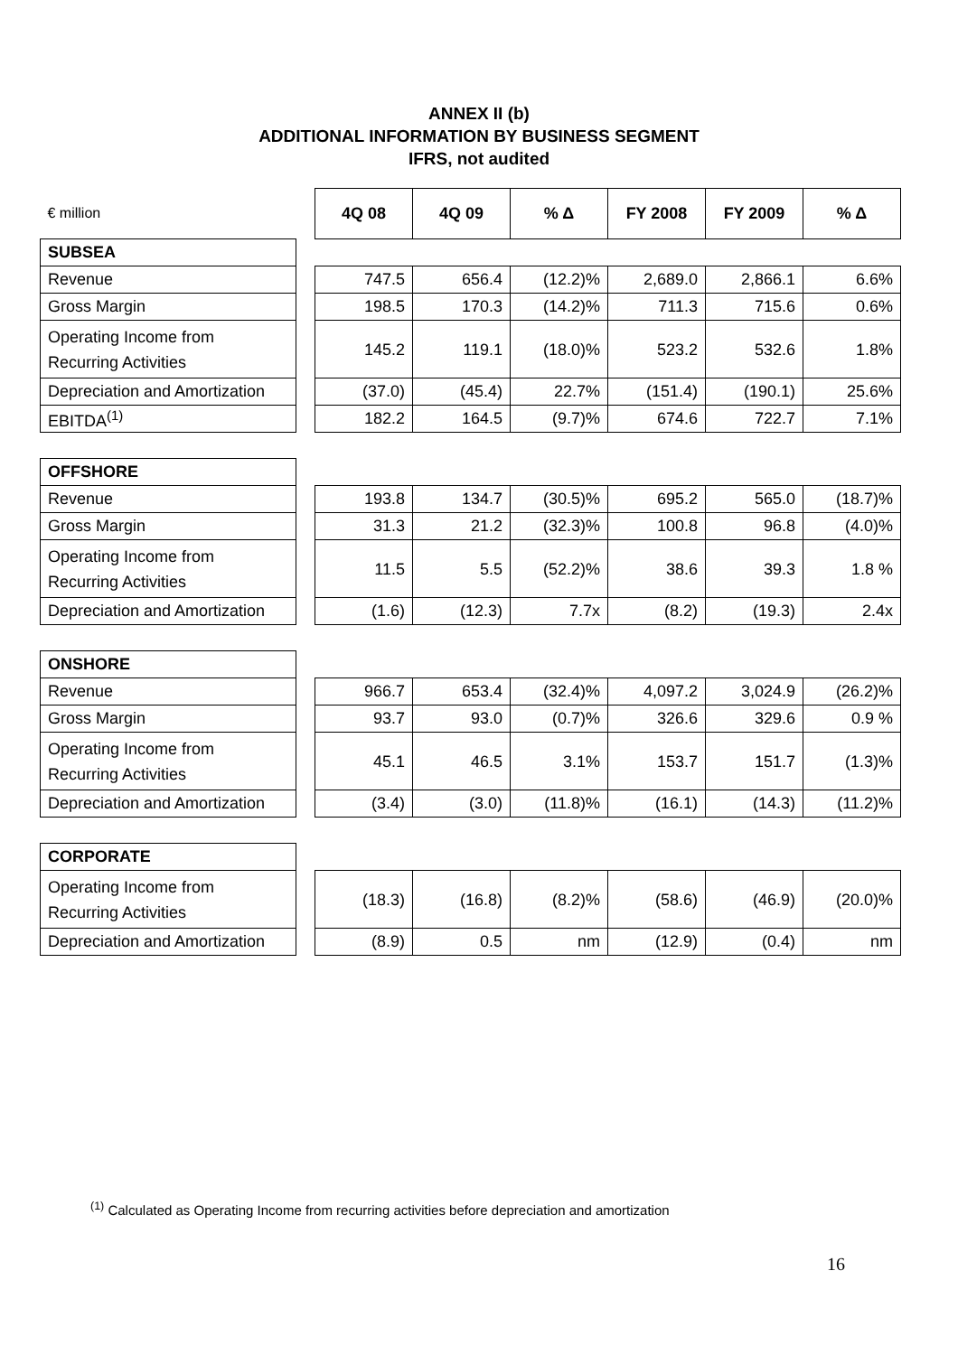ANNEX II (b)
ADDITIONAL INFORMATION BY BUSINESS SEGMENT
IFRS, not audited
| € million | | 4Q 08 | 4Q 09 | % Δ | FY 2008 | FY 2009 | % Δ |
| SUBSEA | | | | | | | |
| Revenue | | 747.5 | 656.4 | (12.2)% | 2,689.0 | 2,866.1 | 6.6% |
| Gross Margin | | 198.5 | 170.3 | (14.2)% | 711.3 | 715.6 | 0.6% |
| Operating Income from Recurring Activities | | 145.2 | 119.1 | (18.0)% | 523.2 | 532.6 | 1.8% |
| Depreciation and Amortization | | (37.0) | (45.4) | 22.7% | (151.4) | (190.1) | 25.6% |
| EBITDA<sup>(1)</sup> | | 182.2 | 164.5 | (9.7)% | 674.6 | 722.7 | 7.1% |
| OFFSHORE | | | | | | | |
| Revenue | | 193.8 | 134.7 | (30.5)% | 695.2 | 565.0 | (18.7)% |
| Gross Margin | | 31.3 | 21.2 | (32.3)% | 100.8 | 96.8 | (4.0)% |
| Operating Income from Recurring Activities | | 11.5 | 5.5 | (52.2)% | 38.6 | 39.3 | 1.8 % |
| Depreciation and Amortization | | (1.6) | (12.3) | 7.7x | (8.2) | (19.3) | 2.4x |
| ONSHORE | | | | | | | |
| Revenue | | 966.7 | 653.4 | (32.4)% | 4,097.2 | 3,024.9 | (26.2)% |
| Gross Margin | | 93.7 | 93.0 | (0.7)% | 326.6 | 329.6 | 0.9 % |
| Operating Income from Recurring Activities | | 45.1 | 46.5 | 3.1% | 153.7 | 151.7 | (1.3)% |
| Depreciation and Amortization | | (3.4) | (3.0) | (11.8)% | (16.1) | (14.3) | (11.2)% |
| CORPORATE | | | | | | | |
| Operating Income from Recurring Activities | | (18.3) | (16.8) | (8.2)% | (58.6) | (46.9) | (20.0)% |
| Depreciation and Amortization | | (8.9) | 0.5 | nm | (12.9) | (0.4) | nm |
<sup>(1)</sup> Calculated as Operating Income from recurring activities before depreciation and amortization
16